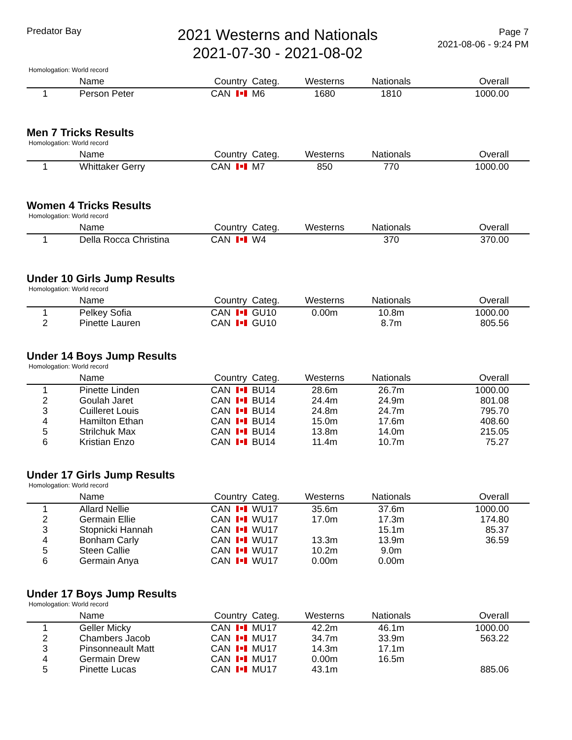Predator Bay
2021 Westerns and Nationals
2021-07-30 - 2021-08-02
Page 7
2021-08-06 - 9:24 PM
Homologation: World record
| | Name | Country | Categ. | Westerns | Nationals | Overall |
| --- | --- | --- | --- | --- | --- | --- |
| 1 | Person Peter | CAN | M6 | 1680 | 1810 | 1000.00 |
Men 7 Tricks Results
Homologation: World record
| | Name | Country | Categ. | Westerns | Nationals | Overall |
| --- | --- | --- | --- | --- | --- | --- |
| 1 | Whittaker Gerry | CAN | M7 | 850 | 770 | 1000.00 |
Women 4 Tricks Results
Homologation: World record
| | Name | Country | Categ. | Westerns | Nationals | Overall |
| --- | --- | --- | --- | --- | --- | --- |
| 1 | Della Rocca Christina | CAN | W4 | | 370 | 370.00 |
Under 10 Girls Jump Results
Homologation: World record
| | Name | Country | Categ. | Westerns | Nationals | Overall |
| --- | --- | --- | --- | --- | --- | --- |
| 1 | Pelkey Sofia | CAN | GU10 | 0.00m | 10.8m | 1000.00 |
| 2 | Pinette Lauren | CAN | GU10 | | 8.7m | 805.56 |
Under 14 Boys Jump Results
Homologation: World record
| | Name | Country | Categ. | Westerns | Nationals | Overall |
| --- | --- | --- | --- | --- | --- | --- |
| 1 | Pinette Linden | CAN | BU14 | 28.6m | 26.7m | 1000.00 |
| 2 | Goulah Jaret | CAN | BU14 | 24.4m | 24.9m | 801.08 |
| 3 | Cuilleret Louis | CAN | BU14 | 24.8m | 24.7m | 795.70 |
| 4 | Hamilton Ethan | CAN | BU14 | 15.0m | 17.6m | 408.60 |
| 5 | Strilchuk Max | CAN | BU14 | 13.8m | 14.0m | 215.05 |
| 6 | Kristian Enzo | CAN | BU14 | 11.4m | 10.7m | 75.27 |
Under 17 Girls Jump Results
Homologation: World record
| | Name | Country | Categ. | Westerns | Nationals | Overall |
| --- | --- | --- | --- | --- | --- | --- |
| 1 | Allard Nellie | CAN | WU17 | 35.6m | 37.6m | 1000.00 |
| 2 | Germain Ellie | CAN | WU17 | 17.0m | 17.3m | 174.80 |
| 3 | Stopnicki Hannah | CAN | WU17 | | 15.1m | 85.37 |
| 4 | Bonham Carly | CAN | WU17 | 13.3m | 13.9m | 36.59 |
| 5 | Steen Callie | CAN | WU17 | 10.2m | 9.0m | |
| 6 | Germain Anya | CAN | WU17 | 0.00m | 0.00m | |
Under 17 Boys Jump Results
Homologation: World record
| | Name | Country | Categ. | Westerns | Nationals | Overall |
| --- | --- | --- | --- | --- | --- | --- |
| 1 | Geller Micky | CAN | MU17 | 42.2m | 46.1m | 1000.00 |
| 2 | Chambers Jacob | CAN | MU17 | 34.7m | 33.9m | 563.22 |
| 3 | Pinsonneault Matt | CAN | MU17 | 14.3m | 17.1m | |
| 4 | Germain Drew | CAN | MU17 | 0.00m | 16.5m | |
| 5 | Pinette Lucas | CAN | MU17 | 43.1m | | 885.06 |